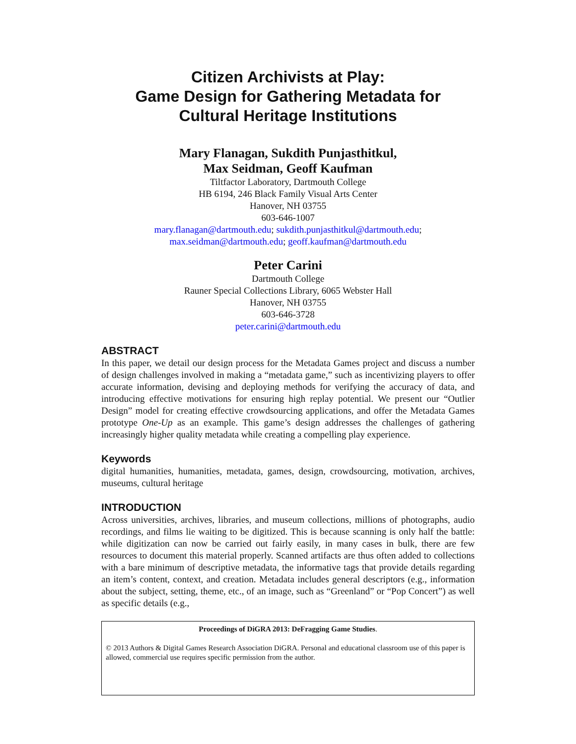Citizen Archivists at Play:
Game Design for Gathering Metadata for
Cultural Heritage Institutions
Mary Flanagan, Sukdith Punjasthitkul,
Max Seidman, Geoff Kaufman
Tiltfactor Laboratory, Dartmouth College
HB 6194, 246 Black Family Visual Arts Center
Hanover, NH 03755
603-646-1007
mary.flanagan@dartmouth.edu; sukdith.punjasthitkul@dartmouth.edu;
max.seidman@dartmouth.edu; geoff.kaufman@dartmouth.edu
Peter Carini
Dartmouth College
Rauner Special Collections Library, 6065 Webster Hall
Hanover, NH 03755
603-646-3728
peter.carini@dartmouth.edu
ABSTRACT
In this paper, we detail our design process for the Metadata Games project and discuss a number of design challenges involved in making a “metadata game,” such as incentivizing players to offer accurate information, devising and deploying methods for verifying the accuracy of data, and introducing effective motivations for ensuring high replay potential. We present our “Outlier Design” model for creating effective crowdsourcing applications, and offer the Metadata Games prototype One-Up as an example. This game’s design addresses the challenges of gathering increasingly higher quality metadata while creating a compelling play experience.
Keywords
digital humanities, humanities, metadata, games, design, crowdsourcing, motivation, archives, museums, cultural heritage
INTRODUCTION
Across universities, archives, libraries, and museum collections, millions of photographs, audio recordings, and films lie waiting to be digitized. This is because scanning is only half the battle: while digitization can now be carried out fairly easily, in many cases in bulk, there are few resources to document this material properly. Scanned artifacts are thus often added to collections with a bare minimum of descriptive metadata, the informative tags that provide details regarding an item’s content, context, and creation. Metadata includes general descriptors (e.g., information about the subject, setting, theme, etc., of an image, such as “Greenland” or “Pop Concert”) as well as specific details (e.g.,
Proceedings of DiGRA 2013: DeFragging Game Studies.
© 2013 Authors & Digital Games Research Association DiGRA. Personal and educational classroom use of this paper is allowed, commercial use requires specific permission from the author.